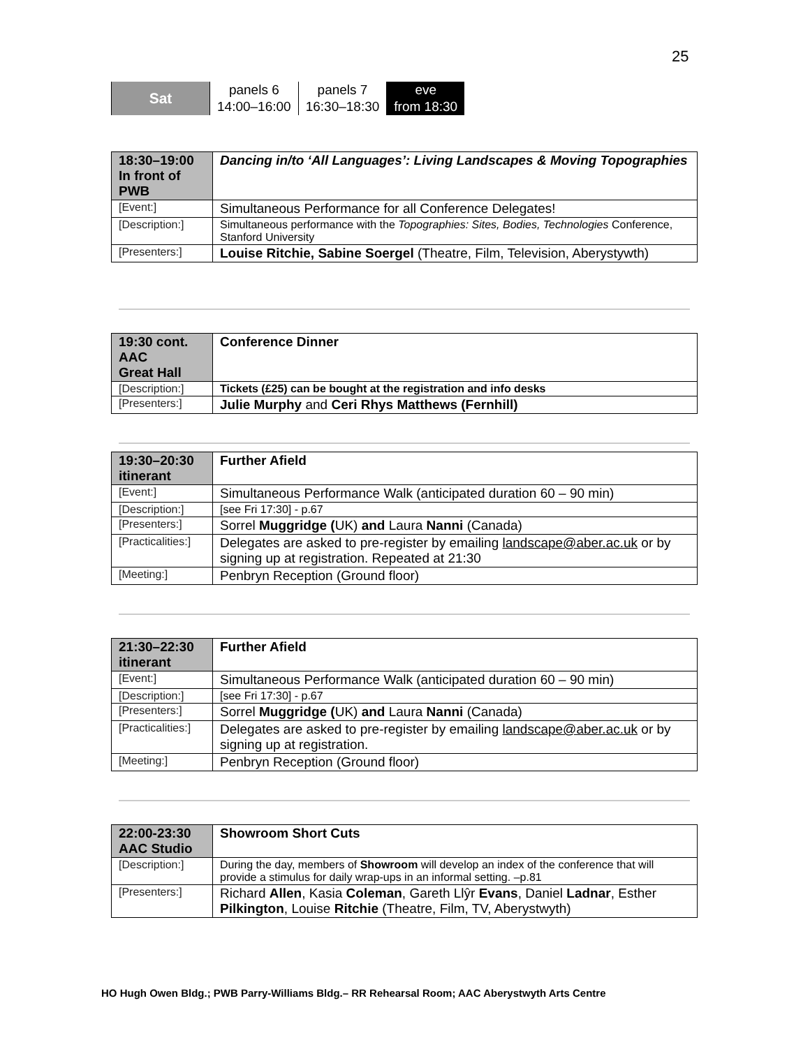25
| Sat | panels 6 | panels 7 | eve |
| | 14:00–16:00 | 16:30–18:30 | from 18:30 |
| 18:30–19:00 In front of PWB | Dancing in/to ‘All Languages’: Living Landscapes & Moving Topographies |
| [Event:] | Simultaneous Performance for all Conference Delegates! |
| [Description:] | Simultaneous performance with the Topographies: Sites, Bodies, Technologies Conference, Stanford University |
| [Presenters:] | Louise Ritchie, Sabine Soergel (Theatre, Film, Television, Aberystywth) |
| 19:30 cont. AAC Great Hall | Conference Dinner |
| [Description:] | Tickets (£25) can be bought at the registration and info desks |
| [Presenters:] | Julie Murphy and Ceri Rhys Matthews (Fernhill) |
| 19:30–20:30 itinerant | Further Afield |
| [Event:] | Simultaneous Performance Walk (anticipated duration 60 – 90 min) |
| [Description:] | [see Fri 17:30] - p.67 |
| [Presenters:] | Sorrel Muggridge ( UK) and Laura Nanni (Canada) |
| [Practicalities:] | Delegates are asked to pre-register by emailing landscape@aber.ac.uk or by signing up at registration. Repeated at 21:30 |
| [Meeting:] | Penbryn Reception (Ground floor) |
| 21:30–22:30 itinerant | Further Afield |
| [Event:] | Simultaneous Performance Walk (anticipated duration 60 – 90 min) |
| [Description:] | [see Fri 17:30] - p.67 |
| [Presenters:] | Sorrel Muggridge ( UK) and Laura Nanni (Canada) |
| [Practicalities:] | Delegates are asked to pre-register by emailing landscape@aber.ac.uk or by signing up at registration. |
| [Meeting:] | Penbryn Reception (Ground floor) |
| 22:00-23:30 AAC Studio | Showroom Short Cuts |
| [Description:] | During the day, members of Showroom will develop an index of the conference that will provide a stimulus for daily wrap-ups in an informal setting. –p.81 |
| [Presenters:] | Richard Allen , Kasia Coleman , Gareth Llŷr Evans , Daniel Ladnar , Esther Pilkington , Louise Ritchie (Theatre, Film, TV, Aberystwyth) |
HO Hugh Owen Bldg.; PWB Parry-Williams Bldg.– RR Rehearsal Room; AAC Aberystwyth Arts Centre